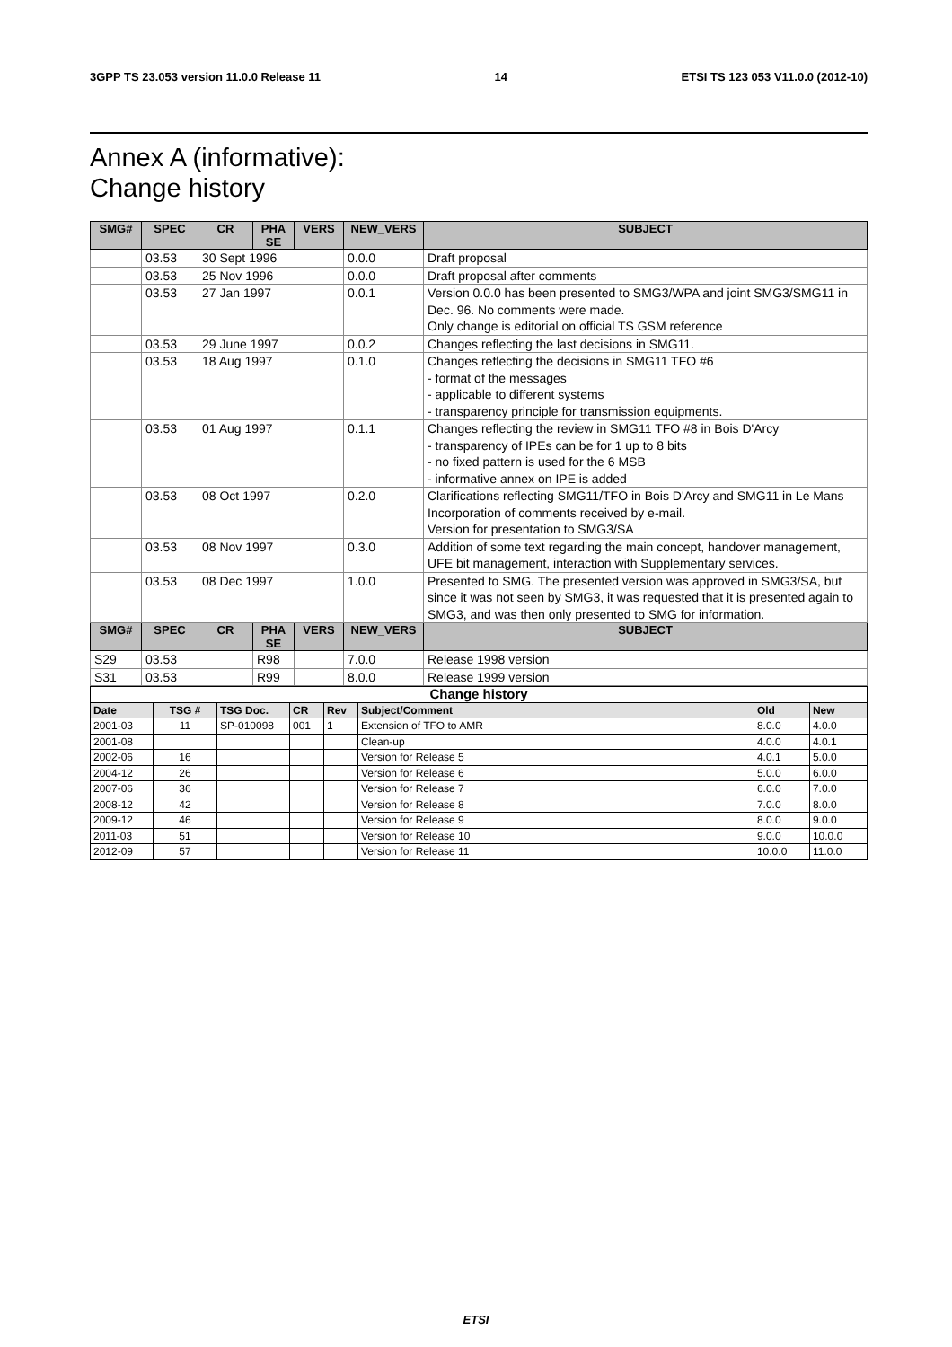3GPP TS 23.053 version 11.0.0 Release 11 14 ETSI TS 123 053 V11.0.0 (2012-10)
Annex A (informative):
Change history
| SMG# | SPEC | CR | PHA SE | VERS | NEW_VERS | SUBJECT |
| --- | --- | --- | --- | --- | --- | --- |
| | 03.53 | 30 Sept 1996 | | | 0.0.0 | Draft proposal |
| | 03.53 | 25 Nov 1996 | | | 0.0.0 | Draft proposal after comments |
| | 03.53 | 27 Jan 1997 | | | 0.0.1 | Version 0.0.0 has been presented to SMG3/WPA and joint SMG3/SMG11 in Dec. 96. No comments were made. Only change is editorial on official TS GSM reference |
| | 03.53 | 29 June 1997 | | | 0.0.2 | Changes reflecting the last decisions in SMG11. |
| | 03.53 | 18 Aug 1997 | | | 0.1.0 | Changes reflecting the decisions in SMG11 TFO #6 - format of the messages - applicable to different systems - transparency principle for transmission equipments. |
| | 03.53 | 01 Aug 1997 | | | 0.1.1 | Changes reflecting the review in SMG11 TFO #8 in Bois D'Arcy - transparency of IPEs can be for 1 up to 8 bits - no fixed pattern is used for the 6 MSB - informative annex on IPE is added |
| | 03.53 | 08 Oct 1997 | | | 0.2.0 | Clarifications reflecting SMG11/TFO in Bois D'Arcy and SMG11 in Le Mans Incorporation of comments received by e-mail. Version for presentation to SMG3/SA |
| | 03.53 | 08 Nov 1997 | | | 0.3.0 | Addition of some text regarding the main concept, handover management, UFE bit management, interaction with Supplementary services. |
| | 03.53 | 08 Dec 1997 | | | 1.0.0 | Presented to SMG. The presented version was approved in SMG3/SA, but since it was not seen by SMG3, it was requested that it is presented again to SMG3, and was then only presented to SMG for information. |
| SMG# | SPEC | CR | PHA SE | VERS | NEW_VERS | SUBJECT |
| S29 | 03.53 | | R98 | | 7.0.0 | Release 1998 version |
| S31 | 03.53 | | R99 | | 8.0.0 | Release 1999 version |
| Change history | | | | | | | |
| --- | --- | --- | --- | --- | --- | --- | --- |
| Date | TSG # | TSG Doc. | CR | Rev | Subject/Comment | Old | New |
| 2001-03 | 11 | SP-010098 | 001 | 1 | Extension of TFO to AMR | 8.0.0 | 4.0.0 |
| 2001-08 | | | | | Clean-up | 4.0.0 | 4.0.1 |
| 2002-06 | 16 | | | | Version for Release 5 | 4.0.1 | 5.0.0 |
| 2004-12 | 26 | | | | Version for Release 6 | 5.0.0 | 6.0.0 |
| 2007-06 | 36 | | | | Version for Release 7 | 6.0.0 | 7.0.0 |
| 2008-12 | 42 | | | | Version for Release 8 | 7.0.0 | 8.0.0 |
| 2009-12 | 46 | | | | Version for Release 9 | 8.0.0 | 9.0.0 |
| 2011-03 | 51 | | | | Version for Release 10 | 9.0.0 | 10.0.0 |
| 2012-09 | 57 | | | | Version for Release 11 | 10.0.0 | 11.0.0 |
ETSI